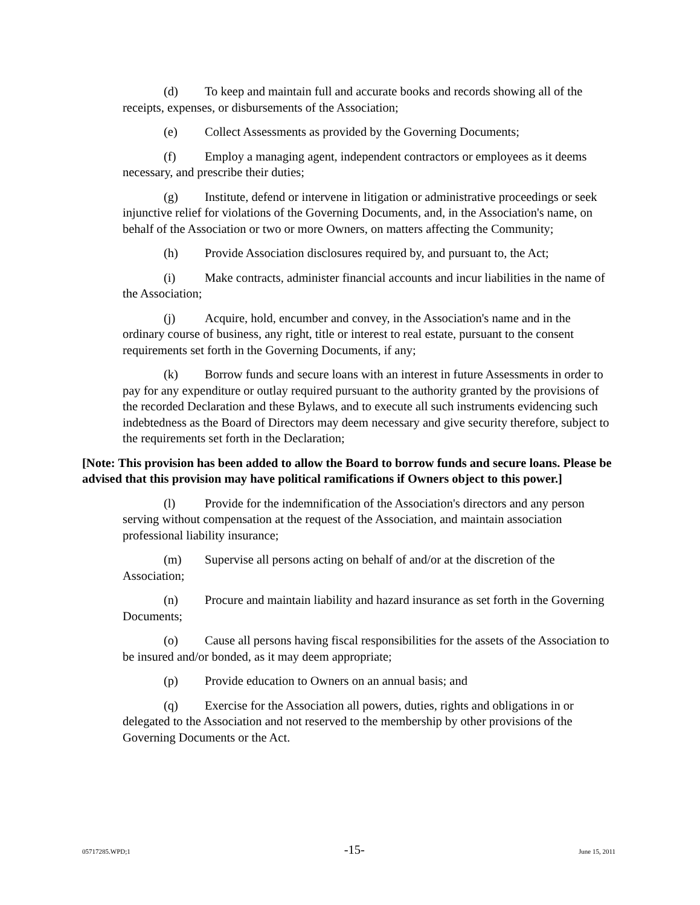(d) To keep and maintain full and accurate books and records showing all of the receipts, expenses, or disbursements of the Association;
(e) Collect Assessments as provided by the Governing Documents;
(f) Employ a managing agent, independent contractors or employees as it deems necessary, and prescribe their duties;
(g) Institute, defend or intervene in litigation or administrative proceedings or seek injunctive relief for violations of the Governing Documents, and, in the Association's name, on behalf of the Association or two or more Owners, on matters affecting the Community;
(h) Provide Association disclosures required by, and pursuant to, the Act;
(i) Make contracts, administer financial accounts and incur liabilities in the name of the Association;
(j) Acquire, hold, encumber and convey, in the Association's name and in the ordinary course of business, any right, title or interest to real estate, pursuant to the consent requirements set forth in the Governing Documents, if any;
(k) Borrow funds and secure loans with an interest in future Assessments in order to pay for any expenditure or outlay required pursuant to the authority granted by the provisions of the recorded Declaration and these Bylaws, and to execute all such instruments evidencing such indebtedness as the Board of Directors may deem necessary and give security therefore, subject to the requirements set forth in the Declaration;
[Note: This provision has been added to allow the Board to borrow funds and secure loans. Please be advised that this provision may have political ramifications if Owners object to this power.]
(l) Provide for the indemnification of the Association's directors and any person serving without compensation at the request of the Association, and maintain association professional liability insurance;
(m) Supervise all persons acting on behalf of and/or at the discretion of the Association;
(n) Procure and maintain liability and hazard insurance as set forth in the Governing Documents;
(o) Cause all persons having fiscal responsibilities for the assets of the Association to be insured and/or bonded, as it may deem appropriate;
(p) Provide education to Owners on an annual basis; and
(q) Exercise for the Association all powers, duties, rights and obligations in or delegated to the Association and not reserved to the membership by other provisions of the Governing Documents or the Act.
05717285.WPD;1 -15- June 15, 2011